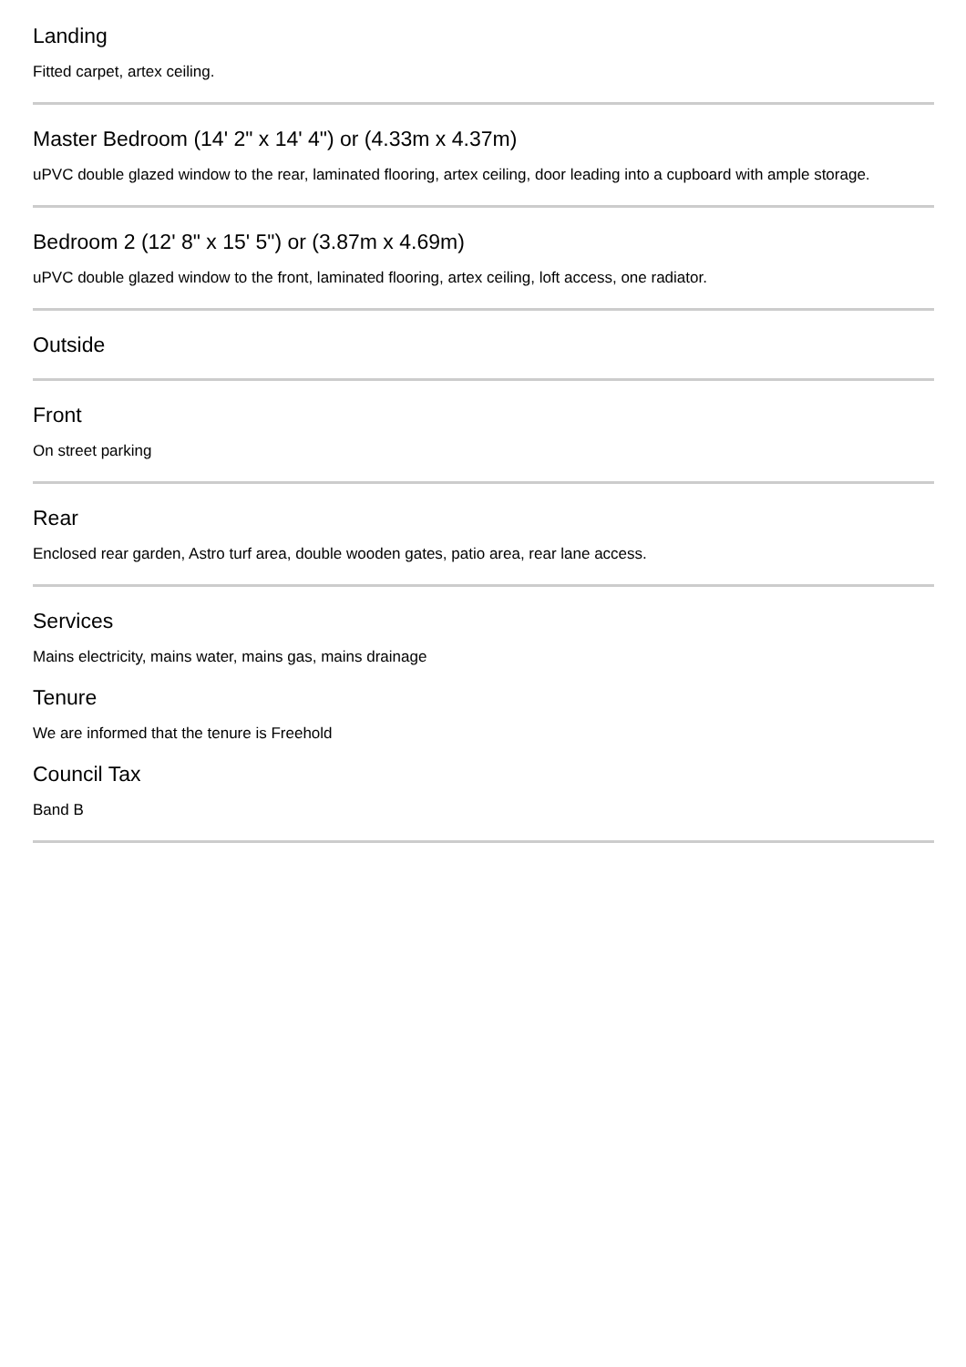Landing
Fitted carpet, artex ceiling.
Master Bedroom (14' 2" x 14' 4") or (4.33m x 4.37m)
uPVC double glazed window to the rear, laminated flooring, artex ceiling, door leading into a cupboard with ample storage.
Bedroom 2 (12' 8" x 15' 5") or (3.87m x 4.69m)
uPVC double glazed window to the front, laminated flooring, artex ceiling, loft access, one radiator.
Outside
Front
On street parking
Rear
Enclosed rear garden, Astro turf area, double wooden gates, patio area, rear lane access.
Services
Mains electricity, mains water, mains gas, mains drainage
Tenure
We are informed that the tenure is Freehold
Council Tax
Band B